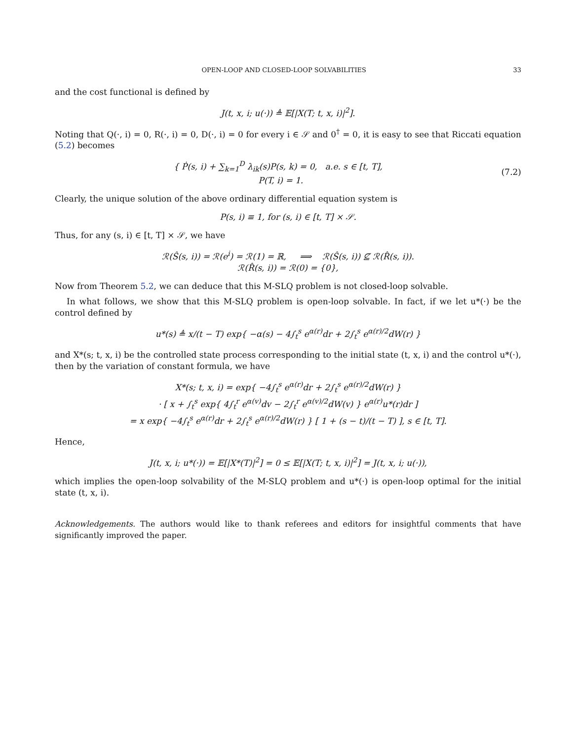OPEN-LOOP AND CLOSED-LOOP SOLVABILITIES 33
and the cost functional is defined by
J(t, x, i; u(·)) ≜ 𝔼[|X(T; t, x, i)|<sup>2</sup>].
Noting that Q(·, i) = 0, R(·, i) = 0, D(·, i) = 0 for every i ∈ 𝒮 and 0<sup>†</sup> = 0, it is easy to see that Riccati equation (5.2) becomes
{ Ṗ(s, i) + ∑<sub>k=1</sub><sup>D</sup> λ<sub>ik</sub>(s)P(s, k) = 0, a.e. s ∈ [t, T],
P(T, i) = 1.
(7.2)
Clearly, the unique solution of the above ordinary differential equation system is
P(s, i) ≡ 1, for (s, i) ∈ [t, T] × 𝒮.
Thus, for any (s, i) ∈ [t, T] × 𝒮, we have
ℛ(Ŝ(s, i)) = ℛ(e<sup>i</sup>) = ℛ(1) = ℝ, ⟹ ℛ(Ŝ(s, i)) ⊈ ℛ(R̂(s, i)).
ℛ(R̂(s, i)) = ℛ(0) = {0},
Now from Theorem 5.2, we can deduce that this M-SLQ problem is not closed-loop solvable.
In what follows, we show that this M-SLQ problem is open-loop solvable. In fact, if we let u*(·) be the control defined by
u*(s) ≜ x/(t − T) exp{ −α(s) − 4∫<sub>t</sub><sup>s</sup> e<sup>α(r)</sup>dr + 2∫<sub>t</sub><sup>s</sup> e<sup>α(r)/2</sup>dW(r) }
and X*(s; t, x, i) be the controlled state process corresponding to the initial state (t, x, i) and the control u*(·), then by the variation of constant formula, we have
X*(s; t, x, i) = exp{ −4∫<sub>t</sub><sup>s</sup> e<sup>α(r)</sup>dr + 2∫<sub>t</sub><sup>s</sup> e<sup>α(r)/2</sup>dW(r) }
· [ x + ∫<sub>t</sub><sup>s</sup> exp{ 4∫<sub>t</sub><sup>r</sup> e<sup>α(v)</sup>dv − 2∫<sub>t</sub><sup>r</sup> e<sup>α(v)/2</sup>dW(v) } e<sup>α(r)</sup>u*(r)dr ]
= x exp{ −4∫<sub>t</sub><sup>s</sup> e<sup>α(r)</sup>dr + 2∫<sub>t</sub><sup>s</sup> e<sup>α(r)/2</sup>dW(r) } [ 1 + (s − t)/(t − T) ], s ∈ [t, T].
Hence,
J(t, x, i; u*(·)) = 𝔼[|X*(T)|<sup>2</sup>] = 0 ≤ 𝔼[|X(T; t, x, i)|<sup>2</sup>] = J(t, x, i; u(·)),
which implies the open-loop solvability of the M-SLQ problem and u*(·) is open-loop optimal for the initial state (t, x, i).
Acknowledgements. The authors would like to thank referees and editors for insightful comments that have significantly improved the paper.